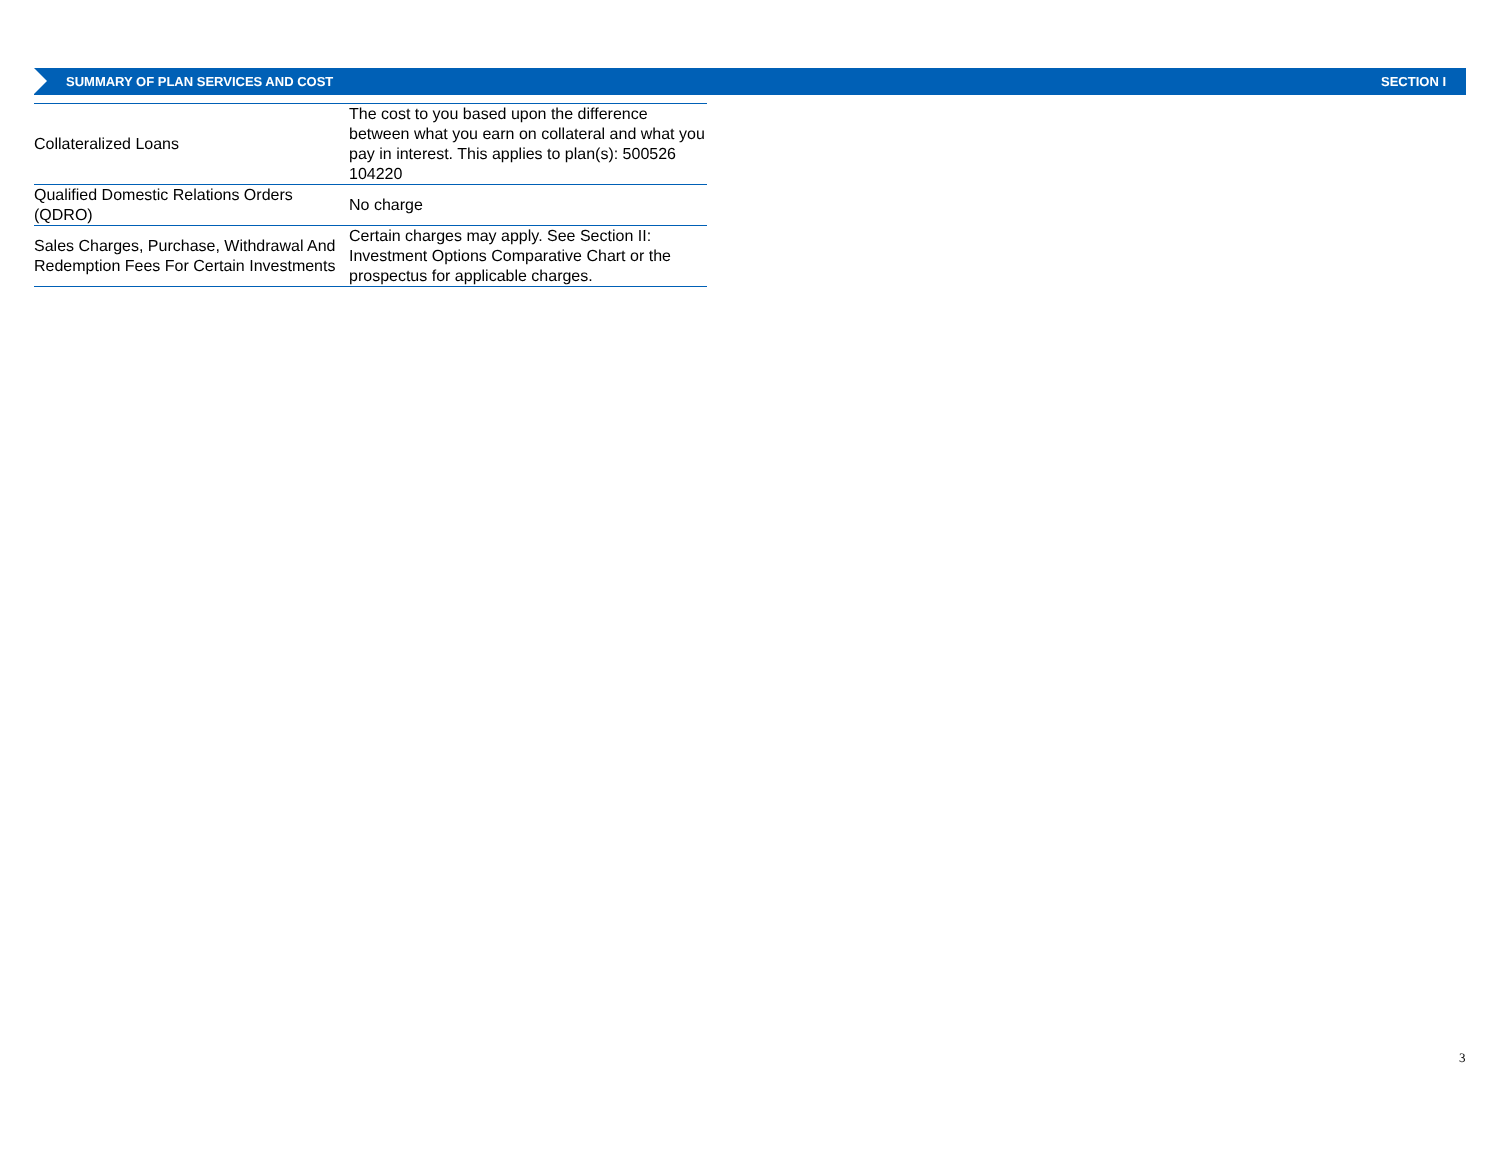SUMMARY OF PLAN SERVICES AND COST SECTION I
| Collateralized Loans | The cost to you based upon the difference between what you earn on collateral and what you pay in interest. This applies to plan(s): 500526 104220 |
| Qualified Domestic Relations Orders (QDRO) | No charge |
| Sales Charges, Purchase, Withdrawal And Redemption Fees For Certain Investments | Certain charges may apply. See Section II: Investment Options Comparative Chart or the prospectus for applicable charges. |
3